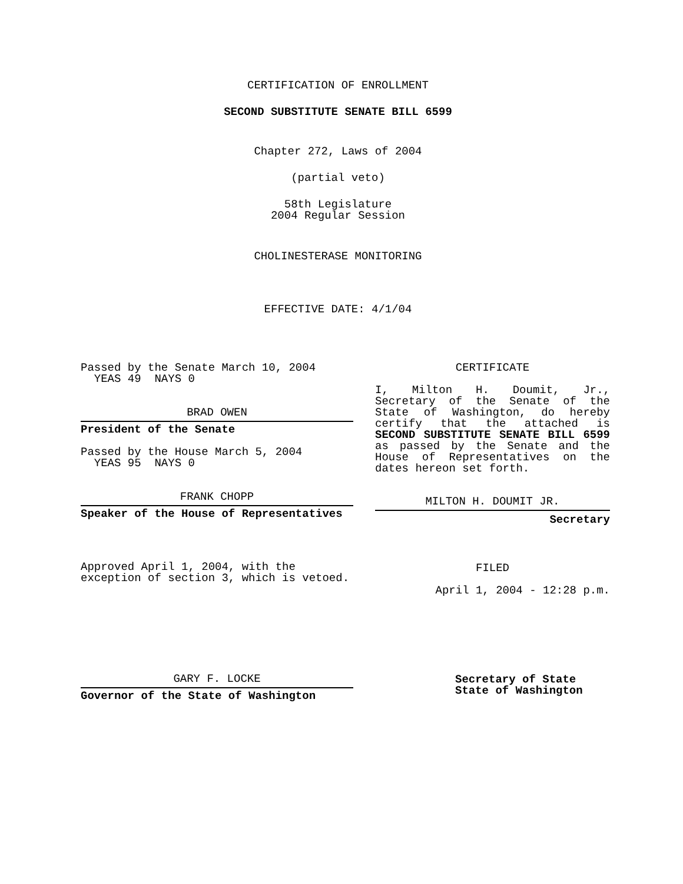CERTIFICATION OF ENROLLMENT
SECOND SUBSTITUTE SENATE BILL 6599
Chapter 272, Laws of 2004
(partial veto)
58th Legislature
2004 Regular Session
CHOLINESTERASE MONITORING
EFFECTIVE DATE: 4/1/04
Passed by the Senate March 10, 2004
YEAS 49 NAYS 0
BRAD OWEN
President of the Senate
Passed by the House March 5, 2004
YEAS 95 NAYS 0
FRANK CHOPP
Speaker of the House of Representatives
Approved April 1, 2004, with the
exception of section 3, which is vetoed.
GARY F. LOCKE
Governor of the State of Washington
CERTIFICATE
I, Milton H. Doumit, Jr., Secretary of the Senate of the State of Washington, do hereby certify that the attached is SECOND SUBSTITUTE SENATE BILL 6599 as passed by the Senate and the House of Representatives on the dates hereon set forth.
MILTON H. DOUMIT JR.
Secretary
FILED
April 1, 2004 - 12:28 p.m.
Secretary of State
State of Washington